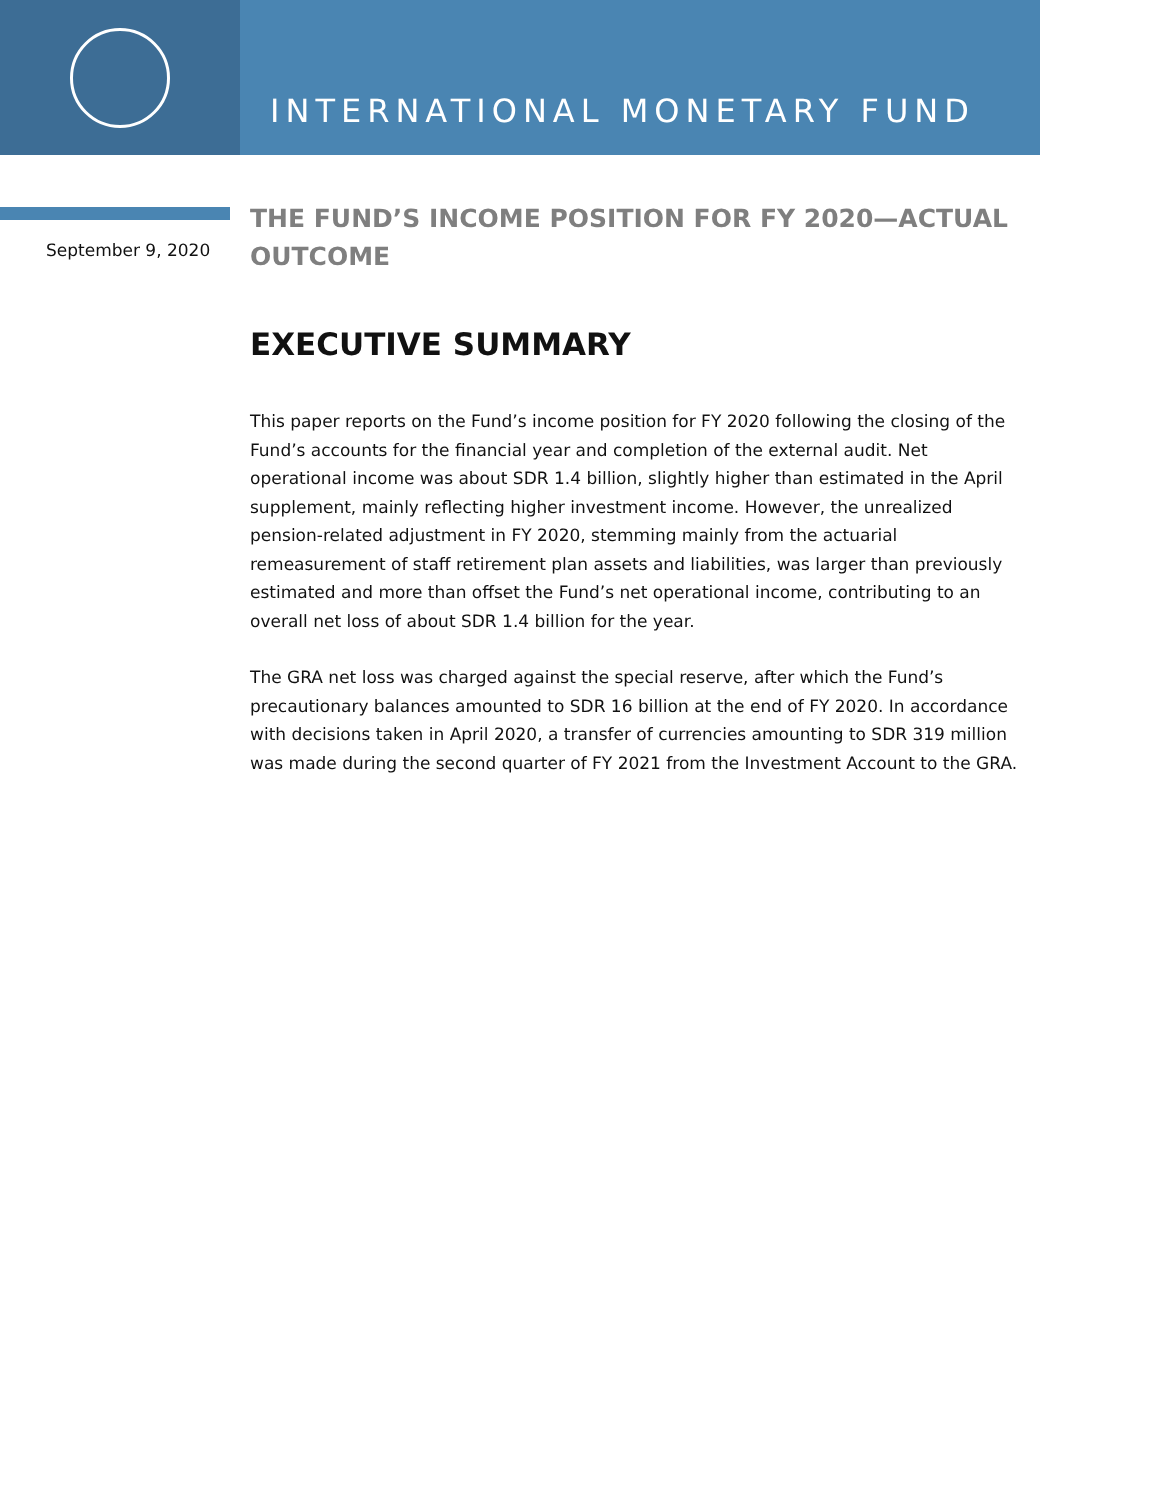INTERNATIONAL MONETARY FUND
September 9, 2020
THE FUND’S INCOME POSITION FOR FY 2020—ACTUAL OUTCOME
EXECUTIVE SUMMARY
This paper reports on the Fund’s income position for FY 2020 following the closing of the Fund’s accounts for the financial year and completion of the external audit. Net operational income was about SDR 1.4 billion, slightly higher than estimated in the April supplement, mainly reflecting higher investment income. However, the unrealized pension-related adjustment in FY 2020, stemming mainly from the actuarial remeasurement of staff retirement plan assets and liabilities, was larger than previously estimated and more than offset the Fund’s net operational income, contributing to an overall net loss of about SDR 1.4 billion for the year.
The GRA net loss was charged against the special reserve, after which the Fund’s precautionary balances amounted to SDR 16 billion at the end of FY 2020. In accordance with decisions taken in April 2020, a transfer of currencies amounting to SDR 319 million was made during the second quarter of FY 2021 from the Investment Account to the GRA.